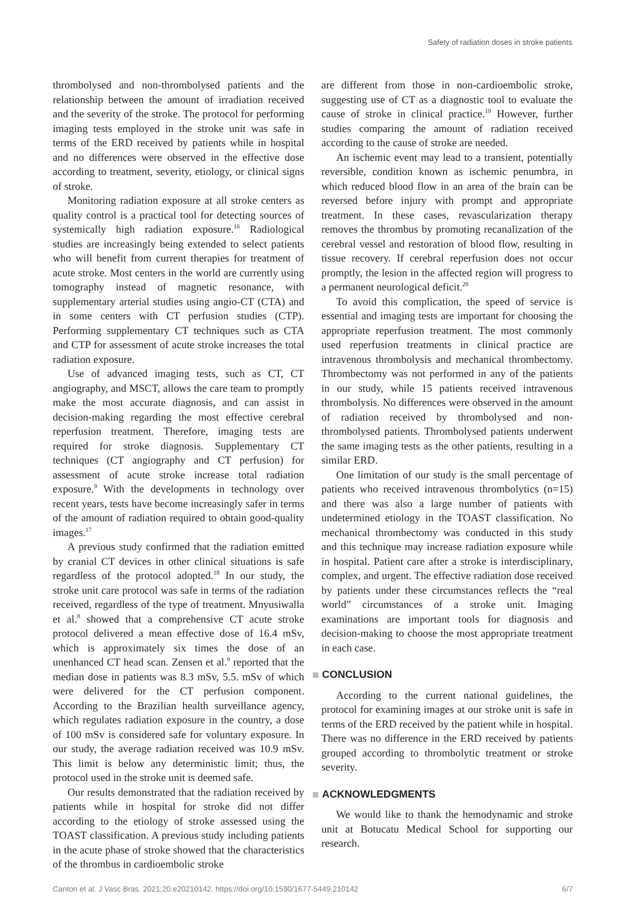Safety of radiation doses in stroke patients
thrombolysed and non-thrombolysed patients and the relationship between the amount of irradiation received and the severity of the stroke. The protocol for performing imaging tests employed in the stroke unit was safe in terms of the ERD received by patients while in hospital and no differences were observed in the effective dose according to treatment, severity, etiology, or clinical signs of stroke.
Monitoring radiation exposure at all stroke centers as quality control is a practical tool for detecting sources of systemically high radiation exposure.<sup>16</sup> Radiological studies are increasingly being extended to select patients who will benefit from current therapies for treatment of acute stroke. Most centers in the world are currently using tomography instead of magnetic resonance, with supplementary arterial studies using angio-CT (CTA) and in some centers with CT perfusion studies (CTP). Performing supplementary CT techniques such as CTA and CTP for assessment of acute stroke increases the total radiation exposure.
Use of advanced imaging tests, such as CT, CT angiography, and MSCT, allows the care team to promptly make the most accurate diagnosis, and can assist in decision-making regarding the most effective cerebral reperfusion treatment. Therefore, imaging tests are required for stroke diagnosis. Supplementary CT techniques (CT angiography and CT perfusion) for assessment of acute stroke increase total radiation exposure.<sup>9</sup> With the developments in technology over recent years, tests have become increasingly safer in terms of the amount of radiation required to obtain good-quality images.<sup>17</sup>
A previous study confirmed that the radiation emitted by cranial CT devices in other clinical situations is safe regardless of the protocol adopted.<sup>18</sup> In our study, the stroke unit care protocol was safe in terms of the radiation received, regardless of the type of treatment. Mnyusiwalla et al.<sup>8</sup> showed that a comprehensive CT acute stroke protocol delivered a mean effective dose of 16.4 mSv, which is approximately six times the dose of an unenhanced CT head scan. Zensen et al.<sup>9</sup> reported that the median dose in patients was 8.3 mSv, 5.5. mSv of which were delivered for the CT perfusion component. According to the Brazilian health surveillance agency, which regulates radiation exposure in the country, a dose of 100 mSv is considered safe for voluntary exposure. In our study, the average radiation received was 10.9 mSv. This limit is below any deterministic limit; thus, the protocol used in the stroke unit is deemed safe.
Our results demonstrated that the radiation received by patients while in hospital for stroke did not differ according to the etiology of stroke assessed using the TOAST classification. A previous study including patients in the acute phase of stroke showed that the characteristics of the thrombus in cardioembolic stroke
are different from those in non-cardioembolic stroke, suggesting use of CT as a diagnostic tool to evaluate the cause of stroke in clinical practice.<sup>19</sup> However, further studies comparing the amount of radiation received according to the cause of stroke are needed.
An ischemic event may lead to a transient, potentially reversible, condition known as ischemic penumbra, in which reduced blood flow in an area of the brain can be reversed before injury with prompt and appropriate treatment. In these cases, revascularization therapy removes the thrombus by promoting recanalization of the cerebral vessel and restoration of blood flow, resulting in tissue recovery. If cerebral reperfusion does not occur promptly, the lesion in the affected region will progress to a permanent neurological deficit.<sup>20</sup>
To avoid this complication, the speed of service is essential and imaging tests are important for choosing the appropriate reperfusion treatment. The most commonly used reperfusion treatments in clinical practice are intravenous thrombolysis and mechanical thrombectomy. Thrombectomy was not performed in any of the patients in our study, while 15 patients received intravenous thrombolysis. No differences were observed in the amount of radiation received by thrombolysed and non-thrombolysed patients. Thrombolysed patients underwent the same imaging tests as the other patients, resulting in a similar ERD.
One limitation of our study is the small percentage of patients who received intravenous thrombolytics (n=15) and there was also a large number of patients with undetermined etiology in the TOAST classification. No mechanical thrombectomy was conducted in this study and this technique may increase radiation exposure while in hospital. Patient care after a stroke is interdisciplinary, complex, and urgent. The effective radiation dose received by patients under these circumstances reflects the “real world” circumstances of a stroke unit. Imaging examinations are important tools for diagnosis and decision-making to choose the most appropriate treatment in each case.
CONCLUSION
According to the current national guidelines, the protocol for examining images at our stroke unit is safe in terms of the ERD received by the patient while in hospital. There was no difference in the ERD received by patients grouped according to thrombolytic treatment or stroke severity.
ACKNOWLEDGMENTS
We would like to thank the hemodynamic and stroke unit at Botucatu Medical School for supporting our research.
Canton et al. J Vasc Bras. 2021;20:e20210142. https://doi.org/10.1590/1677-5449.210142 6/7